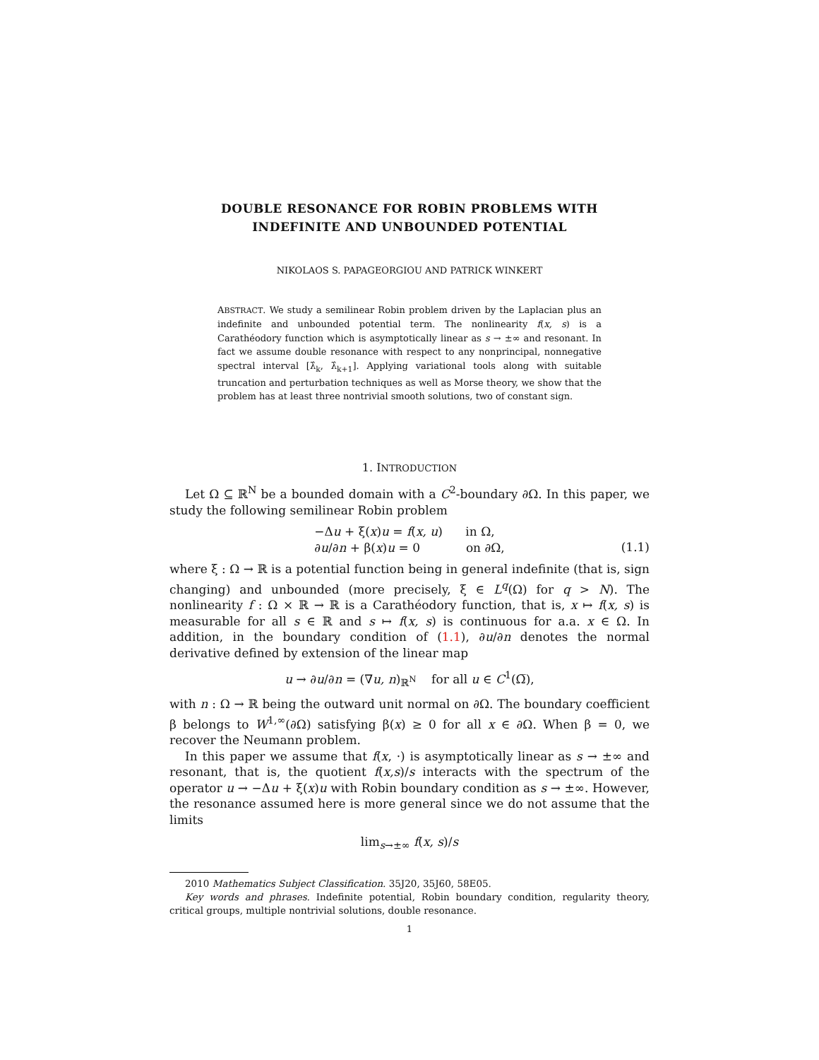DOUBLE RESONANCE FOR ROBIN PROBLEMS WITH
INDEFINITE AND UNBOUNDED POTENTIAL
NIKOLAOS S. PAPAGEORGIOU AND PATRICK WINKERT
ABSTRACT. We study a semilinear Robin problem driven by the Laplacian plus an indefinite and unbounded potential term. The nonlinearity f(x, s) is a Carathéodory function which is asymptotically linear as s → ±∞ and resonant. In fact we assume double resonance with respect to any nonprincipal, nonnegative spectral interval [λ̂<sub>k</sub>, λ̂<sub>k+1</sub>]. Applying variational tools along with suitable truncation and perturbation techniques as well as Morse theory, we show that the problem has at least three nontrivial smooth solutions, two of constant sign.
1. INTRODUCTION
Let Ω ⊆ ℝ<sup>N</sup> be a bounded domain with a C<sup>2</sup>-boundary ∂Ω. In this paper, we study the following semilinear Robin problem
−Δu + ξ(x)u = f(x, u) in Ω,
∂u/∂n + β(x)u = 0 on ∂Ω,
(1.1)
where ξ : Ω → ℝ is a potential function being in general indefinite (that is, sign changing) and unbounded (more precisely, ξ ∈ L<sup>q</sup>(Ω) for q > N). The nonlinearity f : Ω × ℝ → ℝ is a Carathéodory function, that is, x ↦ f(x, s) is measurable for all s ∈ ℝ and s ↦ f(x, s) is continuous for a.a. x ∈ Ω. In addition, in the boundary condition of (1.1), ∂u/∂n denotes the normal derivative defined by extension of the linear map
u → ∂u/∂n = (∇u, n)<sub>ℝ<sup>N</sup></sub> for all u ∈ C<sup>1</sup>(Ω̅),
with n : Ω → ℝ being the outward unit normal on ∂Ω. The boundary coefficient β belongs to W<sup>1,∞</sup>(∂Ω) satisfying β(x) ≥ 0 for all x ∈ ∂Ω. When β = 0, we recover the Neumann problem.
In this paper we assume that f(x, ·) is asymptotically linear as s → ±∞ and resonant, that is, the quotient f(x,s)/s interacts with the spectrum of the operator u → −Δu + ξ(x)u with Robin boundary condition as s → ±∞. However, the resonance assumed here is more general since we do not assume that the limits
lim<sub>s→±∞</sub> f(x, s)/s
2010 Mathematics Subject Classification. 35J20, 35J60, 58E05.
Key words and phrases. Indefinite potential, Robin boundary condition, regularity theory, critical groups, multiple nontrivial solutions, double resonance.
1